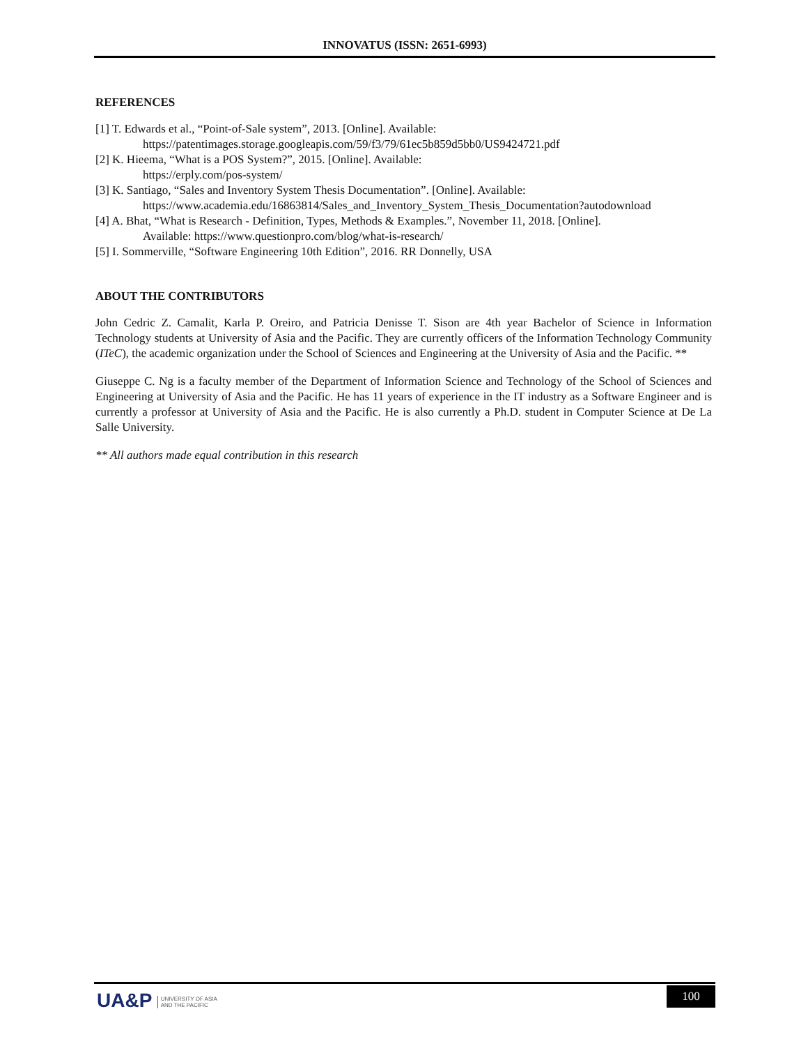INNOVATUS (ISSN: 2651-6993)
REFERENCES
[1] T. Edwards et al., “Point-of-Sale system”, 2013. [Online]. Available:
https://patentimages.storage.googleapis.com/59/f3/79/61ec5b859d5bb0/US9424721.pdf
[2] K. Hieema, “What is a POS System?”, 2015. [Online]. Available:
https://erply.com/pos-system/
[3] K. Santiago, “Sales and Inventory System Thesis Documentation”. [Online]. Available:
https://www.academia.edu/16863814/Sales_and_Inventory_System_Thesis_Documentation?autodownload
[4] A. Bhat, “What is Research - Definition, Types, Methods & Examples.”, November 11, 2018. [Online].
Available: https://www.questionpro.com/blog/what-is-research/
[5] I. Sommerville, “Software Engineering 10th Edition”, 2016. RR Donnelly, USA
ABOUT THE CONTRIBUTORS
John Cedric Z. Camalit, Karla P. Oreiro, and Patricia Denisse T. Sison are 4th year Bachelor of Science in Information Technology students at University of Asia and the Pacific. They are currently officers of the Information Technology Community (ITeC), the academic organization under the School of Sciences and Engineering at the University of Asia and the Pacific. **
Giuseppe C. Ng is a faculty member of the Department of Information Science and Technology of the School of Sciences and Engineering at University of Asia and the Pacific. He has 11 years of experience in the IT industry as a Software Engineer and is currently a professor at University of Asia and the Pacific. He is also currently a Ph.D. student in Computer Science at De La Salle University.
** All authors made equal contribution in this research
UA&P UNIVERSITY OF ASIA
AND THE PACIFIC
100